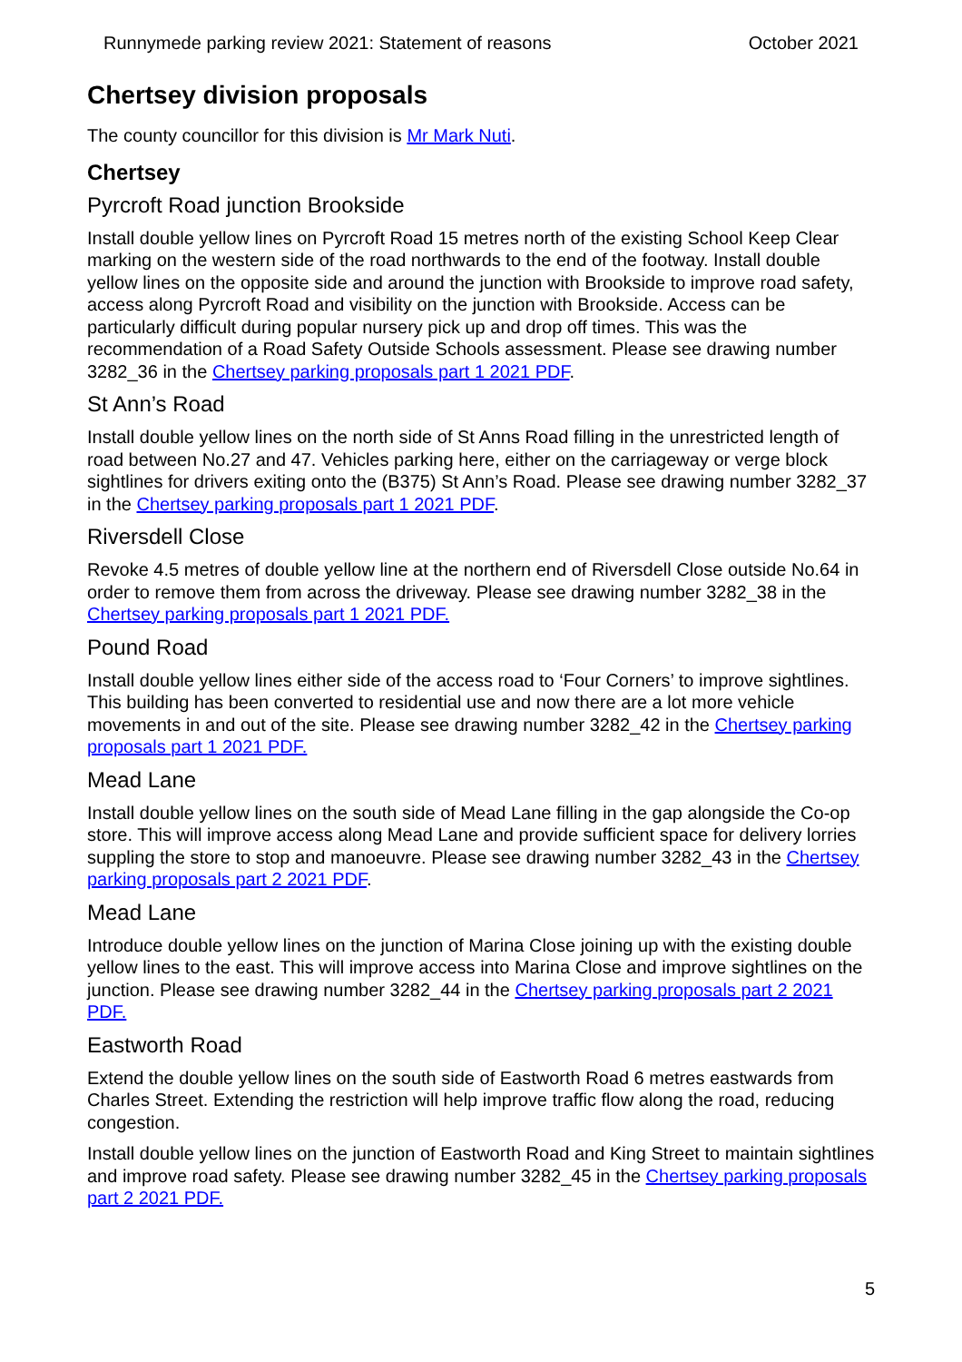Runnymede parking review 2021: Statement of reasons October 2021
Chertsey division proposals
The county councillor for this division is Mr Mark Nuti.
Chertsey
Pyrcroft Road junction Brookside
Install double yellow lines on Pyrcroft Road 15 metres north of the existing School Keep Clear marking on the western side of the road northwards to the end of the footway. Install double yellow lines on the opposite side and around the junction with Brookside to improve road safety, access along Pyrcroft Road and visibility on the junction with Brookside. Access can be particularly difficult during popular nursery pick up and drop off times. This was the recommendation of a Road Safety Outside Schools assessment. Please see drawing number 3282_36 in the Chertsey parking proposals part 1 2021 PDF.
St Ann’s Road
Install double yellow lines on the north side of St Anns Road filling in the unrestricted length of road between No.27 and 47. Vehicles parking here, either on the carriageway or verge block sightlines for drivers exiting onto the (B375) St Ann’s Road. Please see drawing number 3282_37 in the Chertsey parking proposals part 1 2021 PDF.
Riversdell Close
Revoke 4.5 metres of double yellow line at the northern end of Riversdell Close outside No.64 in order to remove them from across the driveway. Please see drawing number 3282_38 in the Chertsey parking proposals part 1 2021 PDF.
Pound Road
Install double yellow lines either side of the access road to ‘Four Corners’ to improve sightlines. This building has been converted to residential use and now there are a lot more vehicle movements in and out of the site. Please see drawing number 3282_42 in the Chertsey parking proposals part 1 2021 PDF.
Mead Lane
Install double yellow lines on the south side of Mead Lane filling in the gap alongside the Co-op store. This will improve access along Mead Lane and provide sufficient space for delivery lorries suppling the store to stop and manoeuvre. Please see drawing number 3282_43 in the Chertsey parking proposals part 2 2021 PDF.
Mead Lane
Introduce double yellow lines on the junction of Marina Close joining up with the existing double yellow lines to the east. This will improve access into Marina Close and improve sightlines on the junction. Please see drawing number 3282_44 in the Chertsey parking proposals part 2 2021 PDF.
Eastworth Road
Extend the double yellow lines on the south side of Eastworth Road 6 metres eastwards from Charles Street. Extending the restriction will help improve traffic flow along the road, reducing congestion.
Install double yellow lines on the junction of Eastworth Road and King Street to maintain sightlines and improve road safety. Please see drawing number 3282_45 in the Chertsey parking proposals part 2 2021 PDF.
5